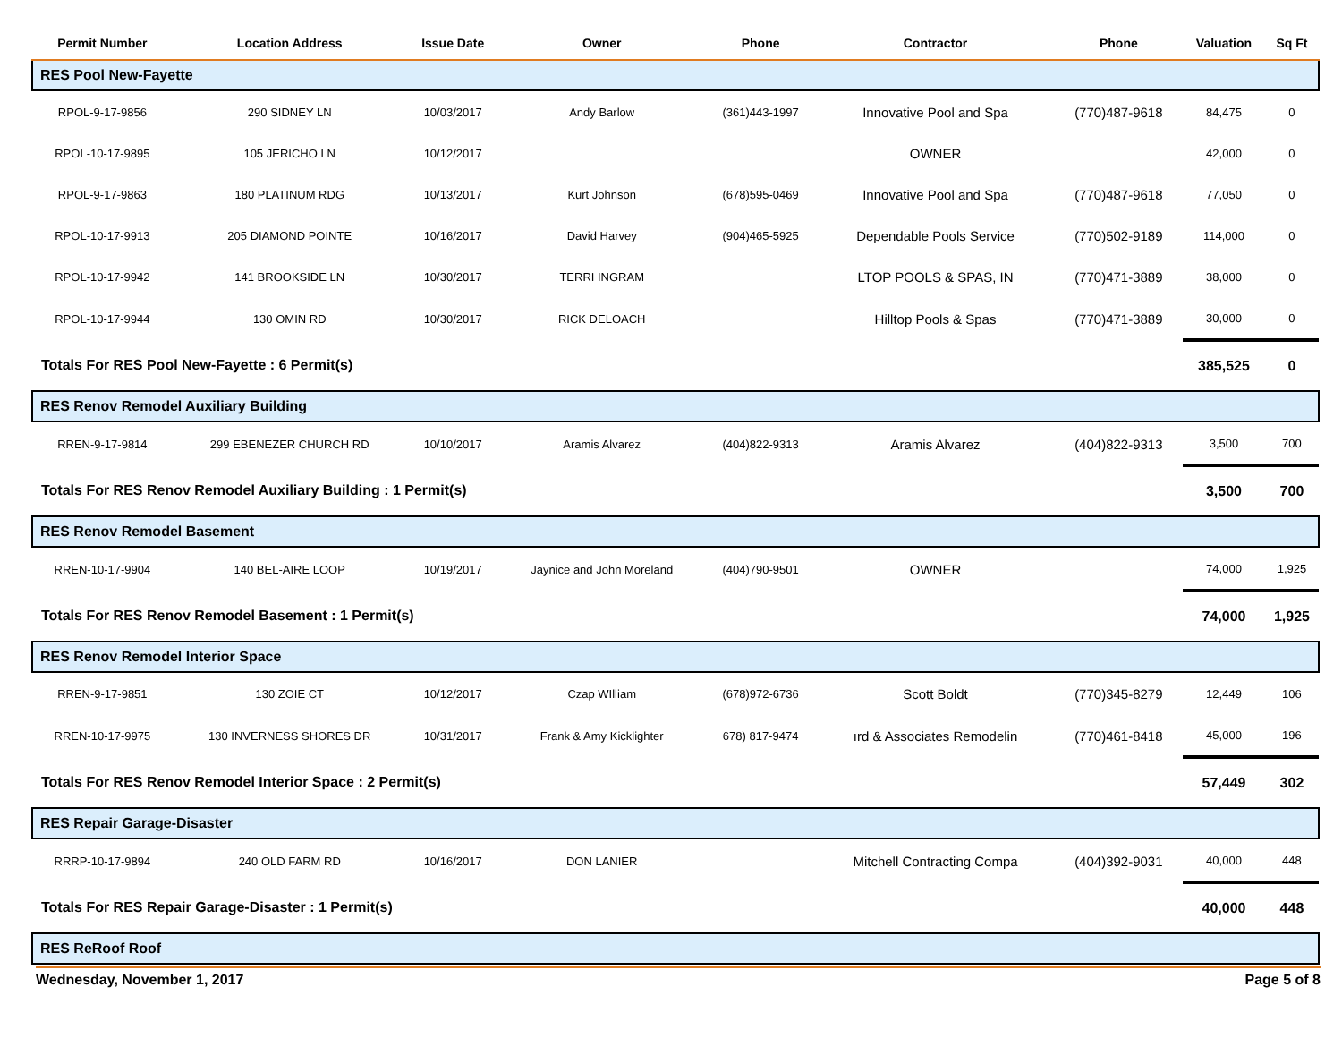| Permit Number | Location Address | Issue Date | Owner | Phone | Contractor | Phone | Valuation | Sq Ft |
| --- | --- | --- | --- | --- | --- | --- | --- | --- |
| RES Pool New-Fayette | | | | | | | | |
| RPOL-9-17-9856 | 290 SIDNEY LN | 10/03/2017 | Andy Barlow | (361)443-1997 | Innovative Pool and Spa | (770)487-9618 | 84,475 | 0 |
| RPOL-10-17-9895 | 105 JERICHO LN | 10/12/2017 | | | OWNER | | 42,000 | 0 |
| RPOL-9-17-9863 | 180 PLATINUM RDG | 10/13/2017 | Kurt Johnson | (678)595-0469 | Innovative Pool and Spa | (770)487-9618 | 77,050 | 0 |
| RPOL-10-17-9913 | 205 DIAMOND POINTE | 10/16/2017 | David Harvey | (904)465-5925 | Dependable Pools Service | (770)502-9189 | 114,000 | 0 |
| RPOL-10-17-9942 | 141 BROOKSIDE LN | 10/30/2017 | TERRI INGRAM | | LTOP POOLS & SPAS, IN | (770)471-3889 | 38,000 | 0 |
| RPOL-10-17-9944 | 130 OMIN RD | 10/30/2017 | RICK DELOACH | | Hilltop Pools & Spas | (770)471-3889 | 30,000 | 0 |
| Totals For RES Pool New-Fayette : 6 Permit(s) | | | | | | | 385,525 | 0 |
| RES Renov Remodel Auxiliary Building | | | | | | | | |
| RREN-9-17-9814 | 299 EBENEZER CHURCH RD | 10/10/2017 | Aramis Alvarez | (404)822-9313 | Aramis Alvarez | (404)822-9313 | 3,500 | 700 |
| Totals For RES Renov Remodel Auxiliary Building : 1 Permit(s) | | | | | | | 3,500 | 700 |
| RES Renov Remodel Basement | | | | | | | | |
| RREN-10-17-9904 | 140 BEL-AIRE LOOP | 10/19/2017 | Jaynice and John Moreland | (404)790-9501 | OWNER | | 74,000 | 1,925 |
| Totals For RES Renov Remodel Basement : 1 Permit(s) | | | | | | | 74,000 | 1,925 |
| RES Renov Remodel Interior Space | | | | | | | | |
| RREN-9-17-9851 | 130 ZOIE CT | 10/12/2017 | Czap WIlliam | (678)972-6736 | Scott Boldt | (770)345-8279 | 12,449 | 106 |
| RREN-10-17-9975 | 130 INVERNESS SHORES DR | 10/31/2017 | Frank & Amy Kicklighter | 678) 817-9474 | ırd & Associates Remodelin | (770)461-8418 | 45,000 | 196 |
| Totals For RES Renov Remodel Interior Space : 2 Permit(s) | | | | | | | 57,449 | 302 |
| RES Repair Garage-Disaster | | | | | | | | |
| RRRP-10-17-9894 | 240 OLD FARM RD | 10/16/2017 | DON LANIER | | Mitchell Contracting Compa | (404)392-9031 | 40,000 | 448 |
| Totals For RES Repair Garage-Disaster : 1 Permit(s) | | | | | | | 40,000 | 448 |
| RES ReRoof Roof | | | | | | | | |
Wednesday, November 1, 2017 Page 5 of 8